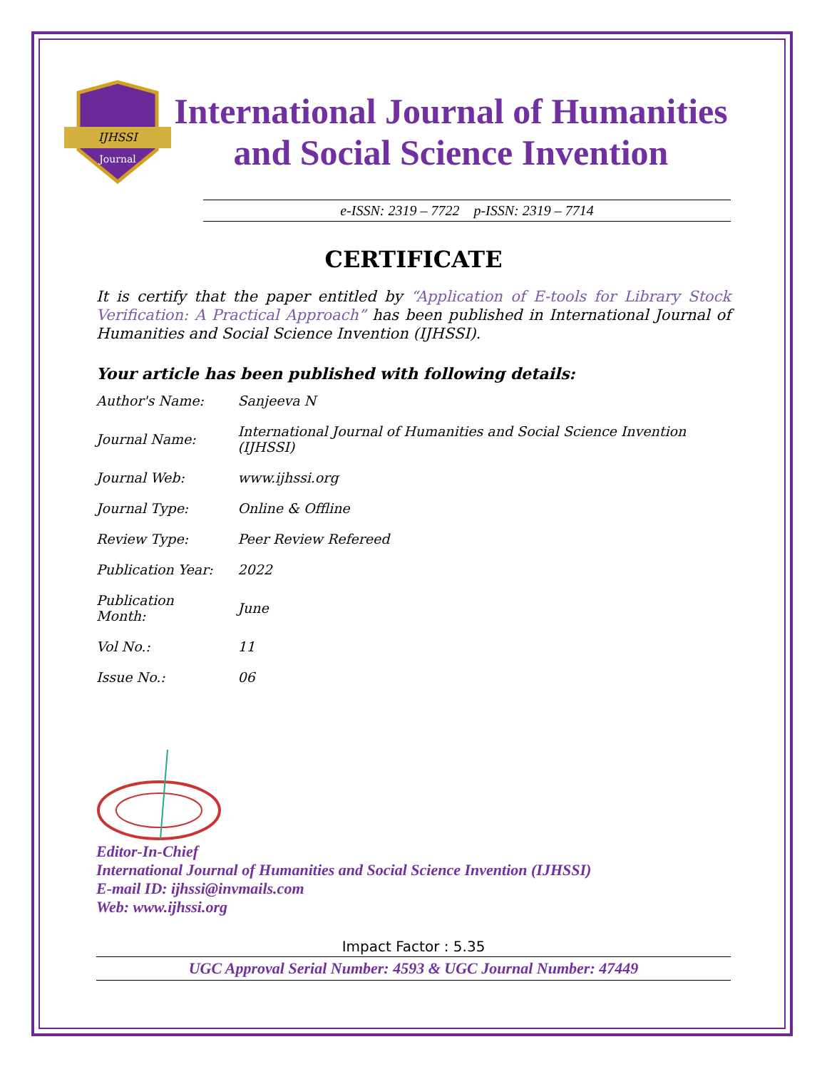IJHSSI
Journal
International Journal of Humanities
and Social Science Invention
e-ISSN: 2319 – 7722 p-ISSN: 2319 – 7714
CERTIFICATE
It is certify that the paper entitled by “Application of E-tools for Library Stock Verification: A Practical Approach” has been published in International Journal of Humanities and Social Science Invention (IJHSSI).
Your article has been published with following details:
| Author's Name: | Sanjeeva N |
| Journal Name: | International Journal of Humanities and Social Science Invention (IJHSSI) |
| Journal Web: | www.ijhssi.org |
| Journal Type: | Online & Offline |
| Review Type: | Peer Review Refereed |
| Publication Year: | 2022 |
| Publication Month: | June |
| Vol No.: | 11 |
| Issue No.: | 06 |
Editor-In-Chief
International Journal of Humanities and Social Science Invention (IJHSSI)
E-mail ID: ijhssi@invmails.com
Web: www.ijhssi.org
Impact Factor : 5.35
UGC Approval Serial Number: 4593 & UGC Journal Number: 47449